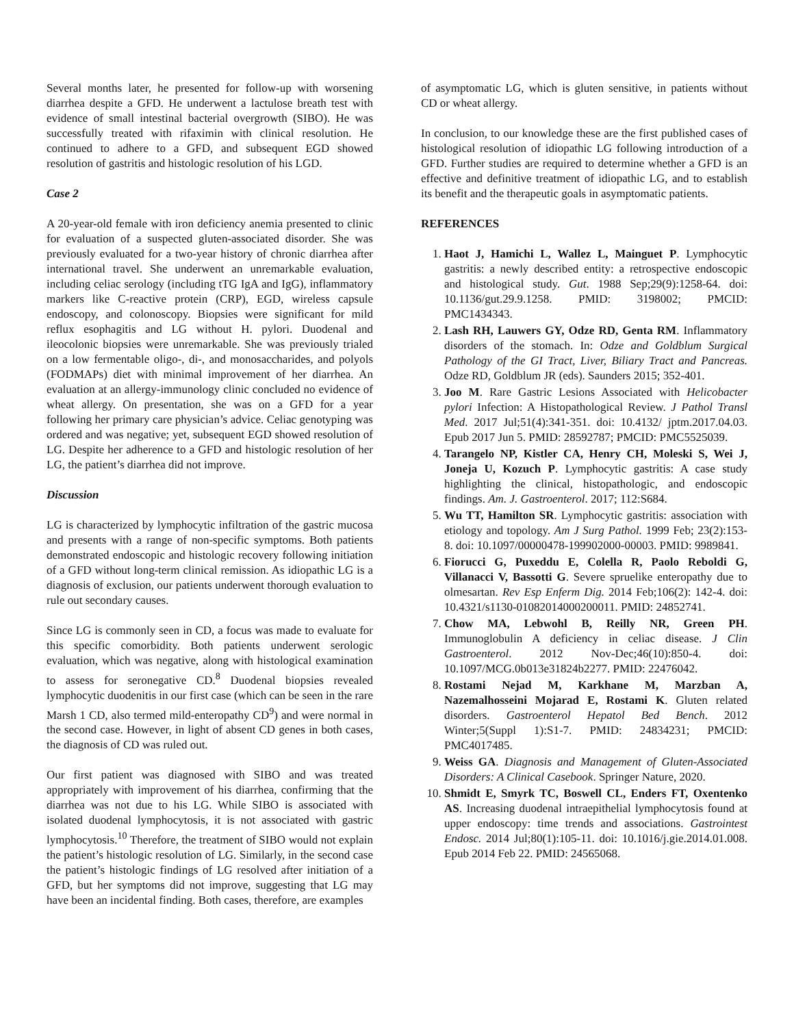Several months later, he presented for follow-up with worsening diarrhea despite a GFD. He underwent a lactulose breath test with evidence of small intestinal bacterial overgrowth (SIBO). He was successfully treated with rifaximin with clinical resolution. He continued to adhere to a GFD, and subsequent EGD showed resolution of gastritis and histologic resolution of his LGD.
Case 2
A 20-year-old female with iron deficiency anemia presented to clinic for evaluation of a suspected gluten-associated disorder. She was previously evaluated for a two-year history of chronic diarrhea after international travel. She underwent an unremarkable evaluation, including celiac serology (including tTG IgA and IgG), inflammatory markers like C-reactive protein (CRP), EGD, wireless capsule endoscopy, and colonoscopy. Biopsies were significant for mild reflux esophagitis and LG without H. pylori. Duodenal and ileocolonic biopsies were unremarkable. She was previously trialed on a low fermentable oligo-, di-, and monosaccharides, and polyols (FODMAPs) diet with minimal improvement of her diarrhea. An evaluation at an allergy-immunology clinic concluded no evidence of wheat allergy. On presentation, she was on a GFD for a year following her primary care physician’s advice. Celiac genotyping was ordered and was negative; yet, subsequent EGD showed resolution of LG. Despite her adherence to a GFD and histologic resolution of her LG, the patient’s diarrhea did not improve.
Discussion
LG is characterized by lymphocytic infiltration of the gastric mucosa and presents with a range of non-specific symptoms. Both patients demonstrated endoscopic and histologic recovery following initiation of a GFD without long-term clinical remission. As idiopathic LG is a diagnosis of exclusion, our patients underwent thorough evaluation to rule out secondary causes.
Since LG is commonly seen in CD, a focus was made to evaluate for this specific comorbidity. Both patients underwent serologic evaluation, which was negative, along with histological examination to assess for seronegative CD.<sup>8</sup> Duodenal biopsies revealed lymphocytic duodenitis in our first case (which can be seen in the rare Marsh 1 CD, also termed mild-enteropathy CD<sup>9</sup>) and were normal in the second case. However, in light of absent CD genes in both cases, the diagnosis of CD was ruled out.
Our first patient was diagnosed with SIBO and was treated appropriately with improvement of his diarrhea, confirming that the diarrhea was not due to his LG. While SIBO is associated with isolated duodenal lymphocytosis, it is not associated with gastric lymphocytosis.<sup>10</sup> Therefore, the treatment of SIBO would not explain the patient’s histologic resolution of LG. Similarly, in the second case the patient’s histologic findings of LG resolved after initiation of a GFD, but her symptoms did not improve, suggesting that LG may have been an incidental finding. Both cases, therefore, are examples
of asymptomatic LG, which is gluten sensitive, in patients without CD or wheat allergy.
In conclusion, to our knowledge these are the first published cases of histological resolution of idiopathic LG following introduction of a GFD. Further studies are required to determine whether a GFD is an effective and definitive treatment of idiopathic LG, and to establish its benefit and the therapeutic goals in asymptomatic patients.
REFERENCES
1. Haot J, Hamichi L, Wallez L, Mainguet P. Lymphocytic gastritis: a newly described entity: a retrospective endoscopic and histological study. Gut. 1988 Sep;29(9):1258-64. doi: 10.1136/gut.29.9.1258. PMID: 3198002; PMCID: PMC1434343.
2. Lash RH, Lauwers GY, Odze RD, Genta RM. Inflammatory disorders of the stomach. In: Odze and Goldblum Surgical Pathology of the GI Tract, Liver, Biliary Tract and Pancreas. Odze RD, Goldblum JR (eds). Saunders 2015; 352-401.
3. Joo M. Rare Gastric Lesions Associated with Helicobacter pylori Infection: A Histopathological Review. J Pathol Transl Med. 2017 Jul;51(4):341-351. doi: 10.4132/ jptm.2017.04.03. Epub 2017 Jun 5. PMID: 28592787; PMCID: PMC5525039.
4. Tarangelo NP, Kistler CA, Henry CH, Moleski S, Wei J, Joneja U, Kozuch P. Lymphocytic gastritis: A case study highlighting the clinical, histopathologic, and endoscopic findings. Am. J. Gastroenterol. 2017; 112:S684.
5. Wu TT, Hamilton SR. Lymphocytic gastritis: association with etiology and topology. Am J Surg Pathol. 1999 Feb; 23(2):153-8. doi: 10.1097/00000478-199902000-00003. PMID: 9989841.
6. Fiorucci G, Puxeddu E, Colella R, Paolo Reboldi G, Villanacci V, Bassotti G. Severe spruelike enteropathy due to olmesartan. Rev Esp Enferm Dig. 2014 Feb;106(2): 142-4. doi: 10.4321/s1130-01082014000200011. PMID: 24852741.
7. Chow MA, Lebwohl B, Reilly NR, Green PH. Immunoglobulin A deficiency in celiac disease. J Clin Gastroenterol. 2012 Nov-Dec;46(10):850-4. doi: 10.1097/MCG.0b013e31824b2277. PMID: 22476042.
8. Rostami Nejad M, Karkhane M, Marzban A, Nazemalhosseini Mojarad E, Rostami K. Gluten related disorders. Gastroenterol Hepatol Bed Bench. 2012 Winter;5(Suppl 1):S1-7. PMID: 24834231; PMCID: PMC4017485.
9. Weiss GA. Diagnosis and Management of Gluten-Associated Disorders: A Clinical Casebook. Springer Nature, 2020.
10. Shmidt E, Smyrk TC, Boswell CL, Enders FT, Oxentenko AS. Increasing duodenal intraepithelial lymphocytosis found at upper endoscopy: time trends and associations. Gastrointest Endosc. 2014 Jul;80(1):105-11. doi: 10.1016/j.gie.2014.01.008. Epub 2014 Feb 22. PMID: 24565068.